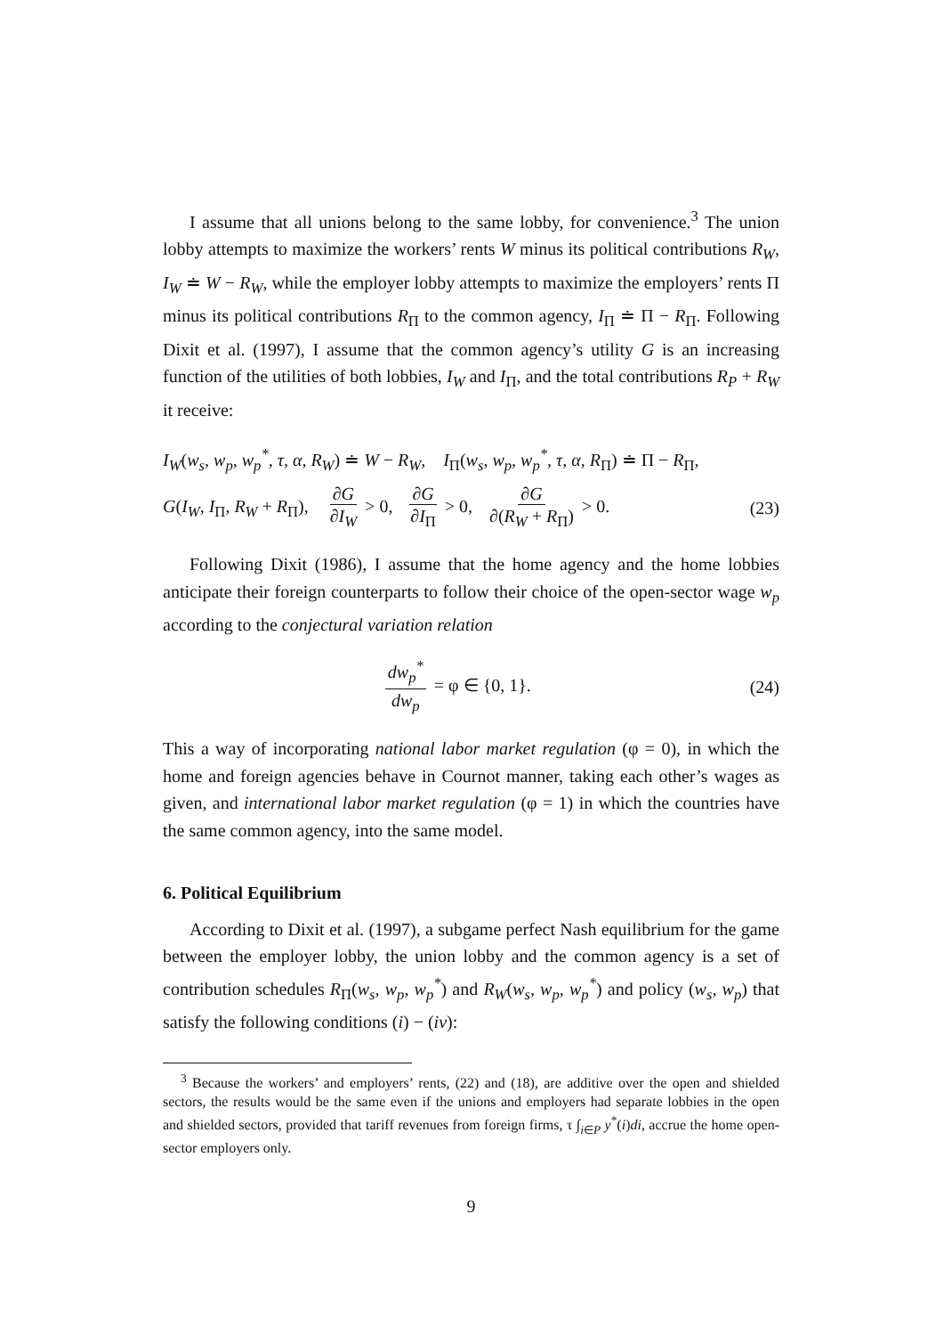I assume that all unions belong to the same lobby, for convenience.<sup>3</sup> The union lobby attempts to maximize the workers’ rents W minus its political contributions R<sub>W</sub>, I<sub>W</sub> ≐ W − R<sub>W</sub>, while the employer lobby attempts to maximize the employers’ rents Π minus its political contributions R<sub>Π</sub> to the common agency, I<sub>Π</sub> ≐ Π − R<sub>Π</sub>. Following Dixit et al. (1997), I assume that the common agency’s utility G is an increasing function of the utilities of both lobbies, I<sub>W</sub> and I<sub>Π</sub>, and the total contributions R<sub>P</sub> + R<sub>W</sub> it receive:
I<sub>W</sub>(w<sub>s</sub>, w<sub>p</sub>, w<sub>p</sub><sup>*</sup>, τ, α, R<sub>W</sub>) ≐ W − R<sub>W</sub>, I<sub>Π</sub>(w<sub>s</sub>, w<sub>p</sub>, w<sub>p</sub><sup>*</sup>, τ, α, R<sub>Π</sub>) ≐ Π − R<sub>Π</sub>,
G(I<sub>W</sub>, I<sub>Π</sub>, R<sub>W</sub> + R<sub>Π</sub>), ∂G ∂I<sub>W</sub> > 0, ∂G ∂I<sub>Π</sub> > 0, ∂G ∂(R<sub>W</sub> + R<sub>Π</sub>) > 0. (23)
Following Dixit (1986), I assume that the home agency and the home lobbies anticipate their foreign counterparts to follow their choice of the open-sector wage w<sub>p</sub> according to the conjectural variation relation
dw<sub>p</sub><sup>*</sup> dw<sub>p</sub> = φ ∈ {0, 1}. (24)
This a way of incorporating national labor market regulation (φ = 0), in which the home and foreign agencies behave in Cournot manner, taking each other’s wages as given, and international labor market regulation (φ = 1) in which the countries have the same common agency, into the same model.
6. Political Equilibrium
According to Dixit et al. (1997), a subgame perfect Nash equilibrium for the game between the employer lobby, the union lobby and the common agency is a set of contribution schedules R<sub>Π</sub>(w<sub>s</sub>, w<sub>p</sub>, w<sub>p</sub><sup>*</sup>) and R<sub>W</sub>(w<sub>s</sub>, w<sub>p</sub>, w<sub>p</sub><sup>*</sup>) and policy (w<sub>s</sub>, w<sub>p</sub>) that satisfy the following conditions (i) − (iv):
<sup>3</sup> Because the workers’ and employers’ rents, (22) and (18), are additive over the open and shielded sectors, the results would be the same even if the unions and employers had separate lobbies in the open and shielded sectors, provided that tariff revenues from foreign firms, τ ∫<sub>i∈P</sub> y<sup>*</sup>(i)di, accrue the home open-sector employers only.
9